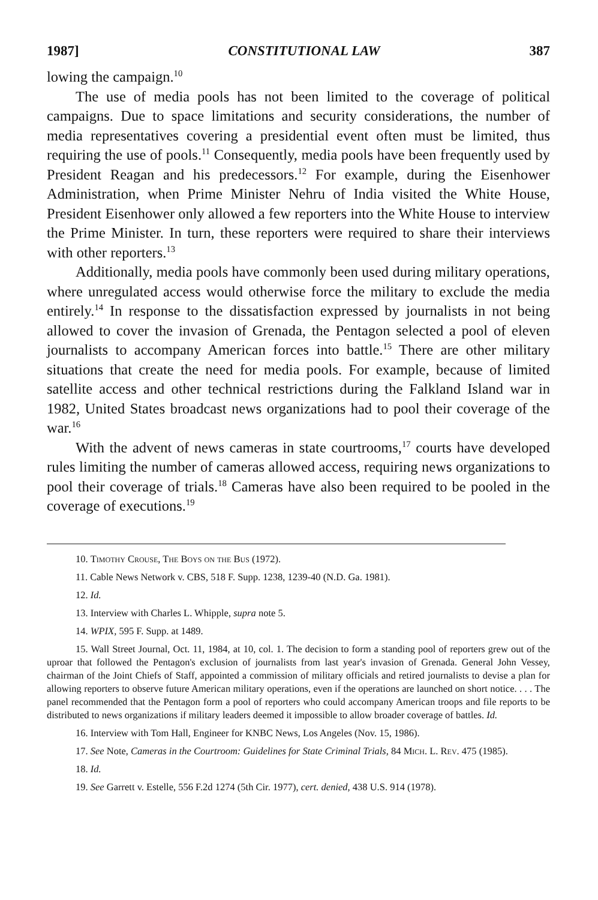1987] CONSTITUTIONAL LAW 387
lowing the campaign.<sup>10</sup>
The use of media pools has not been limited to the coverage of political campaigns. Due to space limitations and security considerations, the number of media representatives covering a presidential event often must be limited, thus requiring the use of pools.<sup>11</sup> Consequently, media pools have been frequently used by President Reagan and his predecessors.<sup>12</sup> For example, during the Eisenhower Administration, when Prime Minister Nehru of India visited the White House, President Eisenhower only allowed a few reporters into the White House to interview the Prime Minister. In turn, these reporters were required to share their interviews with other reporters.<sup>13</sup>
Additionally, media pools have commonly been used during military operations, where unregulated access would otherwise force the military to exclude the media entirely.<sup>14</sup> In response to the dissatisfaction expressed by journalists in not being allowed to cover the invasion of Grenada, the Pentagon selected a pool of eleven journalists to accompany American forces into battle.<sup>15</sup> There are other military situations that create the need for media pools. For example, because of limited satellite access and other technical restrictions during the Falkland Island war in 1982, United States broadcast news organizations had to pool their coverage of the war.<sup>16</sup>
With the advent of news cameras in state courtrooms,<sup>17</sup> courts have developed rules limiting the number of cameras allowed access, requiring news organizations to pool their coverage of trials.<sup>18</sup> Cameras have also been required to be pooled in the coverage of executions.<sup>19</sup>
10. Timothy Crouse, The Boys on the Bus (1972).
11. Cable News Network v. CBS, 518 F. Supp. 1238, 1239-40 (N.D. Ga. 1981).
12. Id.
13. Interview with Charles L. Whipple, supra note 5.
14. WPIX, 595 F. Supp. at 1489.
15. Wall Street Journal, Oct. 11, 1984, at 10, col. 1. The decision to form a standing pool of reporters grew out of the uproar that followed the Pentagon's exclusion of journalists from last year's invasion of Grenada. General John Vessey, chairman of the Joint Chiefs of Staff, appointed a commission of military officials and retired journalists to devise a plan for allowing reporters to observe future American military operations, even if the operations are launched on short notice. . . . The panel recommended that the Pentagon form a pool of reporters who could accompany American troops and file reports to be distributed to news organizations if military leaders deemed it impossible to allow broader coverage of battles. Id.
16. Interview with Tom Hall, Engineer for KNBC News, Los Angeles (Nov. 15, 1986).
17. See Note, Cameras in the Courtroom: Guidelines for State Criminal Trials, 84 Mich. L. Rev. 475 (1985).
18. Id.
19. See Garrett v. Estelle, 556 F.2d 1274 (5th Cir. 1977), cert. denied, 438 U.S. 914 (1978).